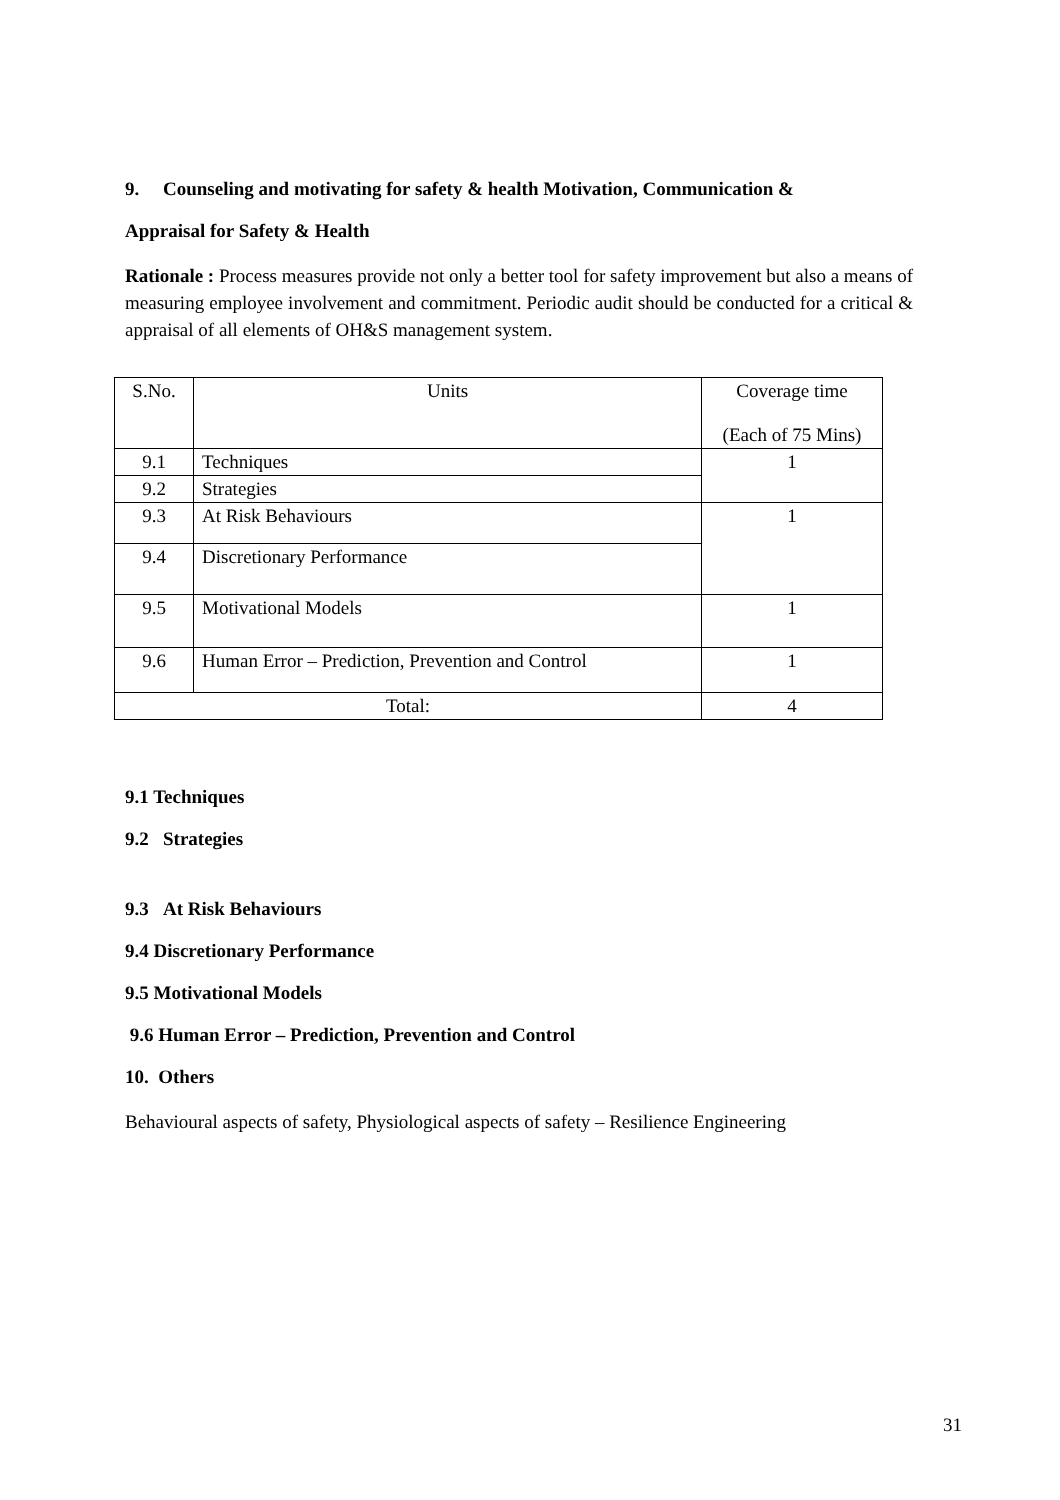9. Counseling and motivating for safety & health Motivation, Communication &
Appraisal for Safety & Health
Rationale : Process measures provide not only a better tool for safety improvement but also a means of measuring employee involvement and commitment. Periodic audit should be conducted for a critical & appraisal of all elements of OH&S management system.
| S.No. | Units | Coverage time (Each of 75 Mins) |
| --- | --- | --- |
| 9.1 | Techniques | 1 |
| 9.2 | Strategies | |
| 9.3 | At Risk Behaviours | 1 |
| 9.4 | Discretionary Performance | |
| 9.5 | Motivational Models | 1 |
| 9.6 | Human Error – Prediction, Prevention and Control | 1 |
| Total: | | 4 |
9.1 Techniques
9.2 Strategies
9.3 At Risk Behaviours
9.4 Discretionary Performance
9.5 Motivational Models
9.6 Human Error – Prediction, Prevention and Control
10. Others
Behavioural aspects of safety, Physiological aspects of safety – Resilience Engineering
31